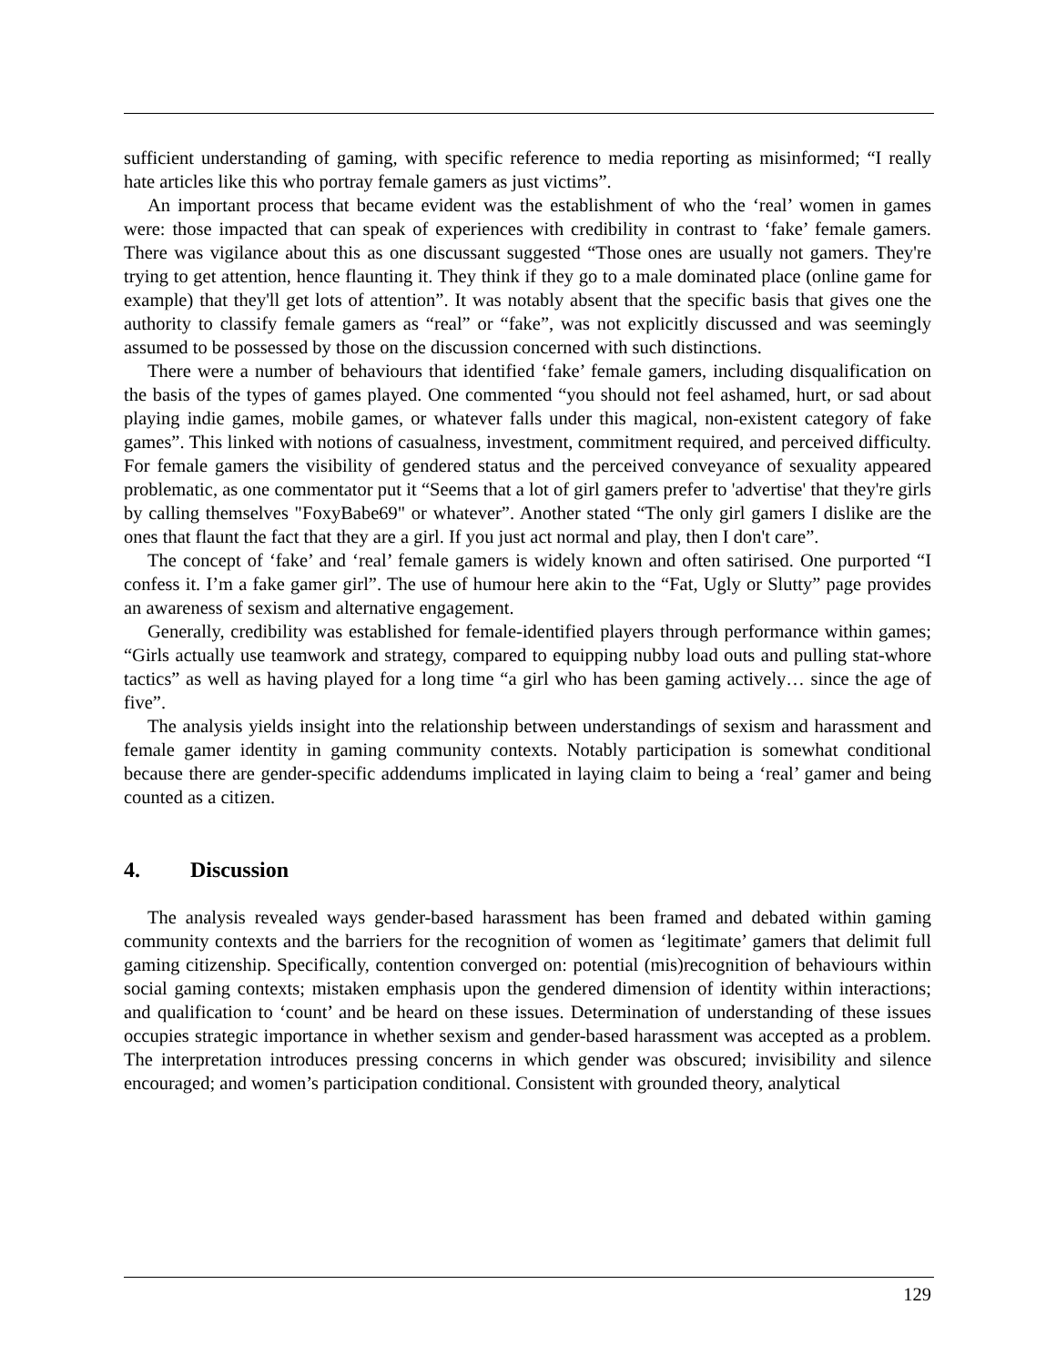sufficient understanding of gaming, with specific reference to media reporting as misinformed; “I really hate articles like this who portray female gamers as just victims”.
An important process that became evident was the establishment of who the ‘real’ women in games were: those impacted that can speak of experiences with credibility in contrast to ‘fake’ female gamers. There was vigilance about this as one discussant suggested “Those ones are usually not gamers. They're trying to get attention, hence flaunting it. They think if they go to a male dominated place (online game for example) that they'll get lots of attention”. It was notably absent that the specific basis that gives one the authority to classify female gamers as “real” or “fake”, was not explicitly discussed and was seemingly assumed to be possessed by those on the discussion concerned with such distinctions.
There were a number of behaviours that identified ‘fake’ female gamers, including disqualification on the basis of the types of games played. One commented “you should not feel ashamed, hurt, or sad about playing indie games, mobile games, or whatever falls under this magical, non-existent category of fake games”. This linked with notions of casualness, investment, commitment required, and perceived difficulty. For female gamers the visibility of gendered status and the perceived conveyance of sexuality appeared problematic, as one commentator put it “Seems that a lot of girl gamers prefer to 'advertise' that they're girls by calling themselves "FoxyBabe69" or whatever”. Another stated “The only girl gamers I dislike are the ones that flaunt the fact that they are a girl. If you just act normal and play, then I don't care”.
The concept of ‘fake’ and ‘real’ female gamers is widely known and often satirised. One purported “I confess it. I’m a fake gamer girl”. The use of humour here akin to the “Fat, Ugly or Slutty” page provides an awareness of sexism and alternative engagement.
Generally, credibility was established for female-identified players through performance within games; “Girls actually use teamwork and strategy, compared to equipping nubby load outs and pulling stat-whore tactics” as well as having played for a long time “a girl who has been gaming actively… since the age of five”.
The analysis yields insight into the relationship between understandings of sexism and harassment and female gamer identity in gaming community contexts. Notably participation is somewhat conditional because there are gender-specific addendums implicated in laying claim to being a ‘real’ gamer and being counted as a citizen.
4. Discussion
The analysis revealed ways gender-based harassment has been framed and debated within gaming community contexts and the barriers for the recognition of women as ‘legitimate’ gamers that delimit full gaming citizenship. Specifically, contention converged on: potential (mis)recognition of behaviours within social gaming contexts; mistaken emphasis upon the gendered dimension of identity within interactions; and qualification to ‘count’ and be heard on these issues. Determination of understanding of these issues occupies strategic importance in whether sexism and gender-based harassment was accepted as a problem. The interpretation introduces pressing concerns in which gender was obscured; invisibility and silence encouraged; and women’s participation conditional. Consistent with grounded theory, analytical
129